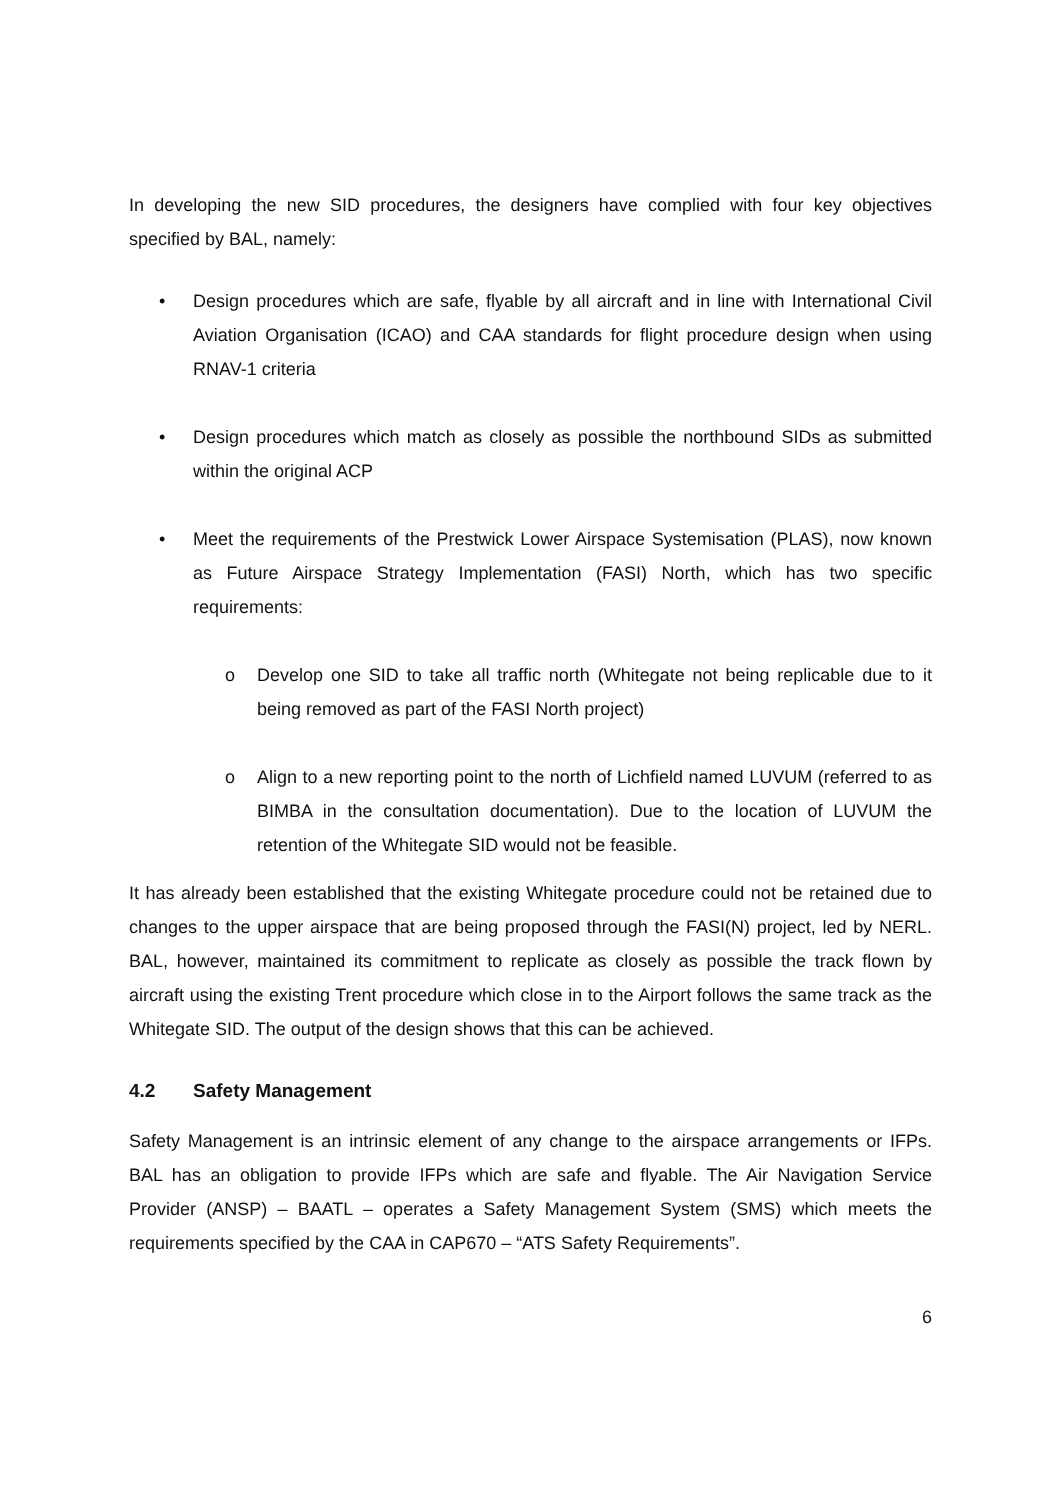In developing the new SID procedures, the designers have complied with four key objectives specified by BAL, namely:
• Design procedures which are safe, flyable by all aircraft and in line with International Civil Aviation Organisation (ICAO) and CAA standards for flight procedure design when using RNAV-1 criteria
• Design procedures which match as closely as possible the northbound SIDs as submitted within the original ACP
• Meet the requirements of the Prestwick Lower Airspace Systemisation (PLAS), now known as Future Airspace Strategy Implementation (FASI) North, which has two specific requirements:
o Develop one SID to take all traffic north (Whitegate not being replicable due to it being removed as part of the FASI North project)
o Align to a new reporting point to the north of Lichfield named LUVUM (referred to as BIMBA in the consultation documentation). Due to the location of LUVUM the retention of the Whitegate SID would not be feasible.
It has already been established that the existing Whitegate procedure could not be retained due to changes to the upper airspace that are being proposed through the FASI(N) project, led by NERL. BAL, however, maintained its commitment to replicate as closely as possible the track flown by aircraft using the existing Trent procedure which close in to the Airport follows the same track as the Whitegate SID. The output of the design shows that this can be achieved.
4.2 Safety Management
Safety Management is an intrinsic element of any change to the airspace arrangements or IFPs. BAL has an obligation to provide IFPs which are safe and flyable. The Air Navigation Service Provider (ANSP) – BAATL – operates a Safety Management System (SMS) which meets the requirements specified by the CAA in CAP670 – “ATS Safety Requirements”.
6